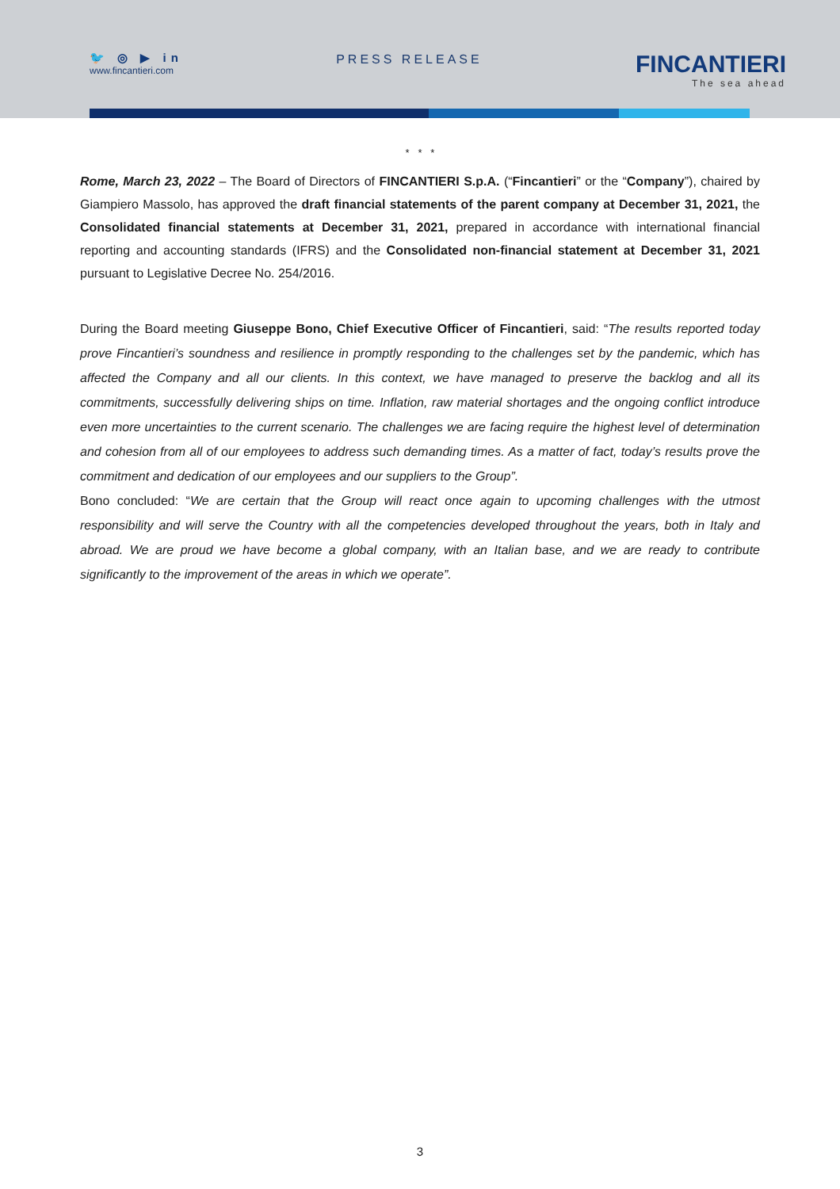🐦 ◎ ▶ in
www.fincantieri.com
PRESS RELEASE
FINCANTIERI
The sea ahead
* * *
Rome, March 23, 2022 – The Board of Directors of FINCANTIERI S.p.A. (“Fincantieri” or the “Company”), chaired by Giampiero Massolo, has approved the draft financial statements of the parent company at December 31, 2021, the Consolidated financial statements at December 31, 2021, prepared in accordance with international financial reporting and accounting standards (IFRS) and the Consolidated non-financial statement at December 31, 2021 pursuant to Legislative Decree No. 254/2016.
During the Board meeting Giuseppe Bono, Chief Executive Officer of Fincantieri, said: “The results reported today prove Fincantieri’s soundness and resilience in promptly responding to the challenges set by the pandemic, which has affected the Company and all our clients. In this context, we have managed to preserve the backlog and all its commitments, successfully delivering ships on time. Inflation, raw material shortages and the ongoing conflict introduce even more uncertainties to the current scenario. The challenges we are facing require the highest level of determination and cohesion from all of our employees to address such demanding times. As a matter of fact, today’s results prove the commitment and dedication of our employees and our suppliers to the Group”.
Bono concluded: “We are certain that the Group will react once again to upcoming challenges with the utmost responsibility and will serve the Country with all the competencies developed throughout the years, both in Italy and abroad. We are proud we have become a global company, with an Italian base, and we are ready to contribute significantly to the improvement of the areas in which we operate”.
3